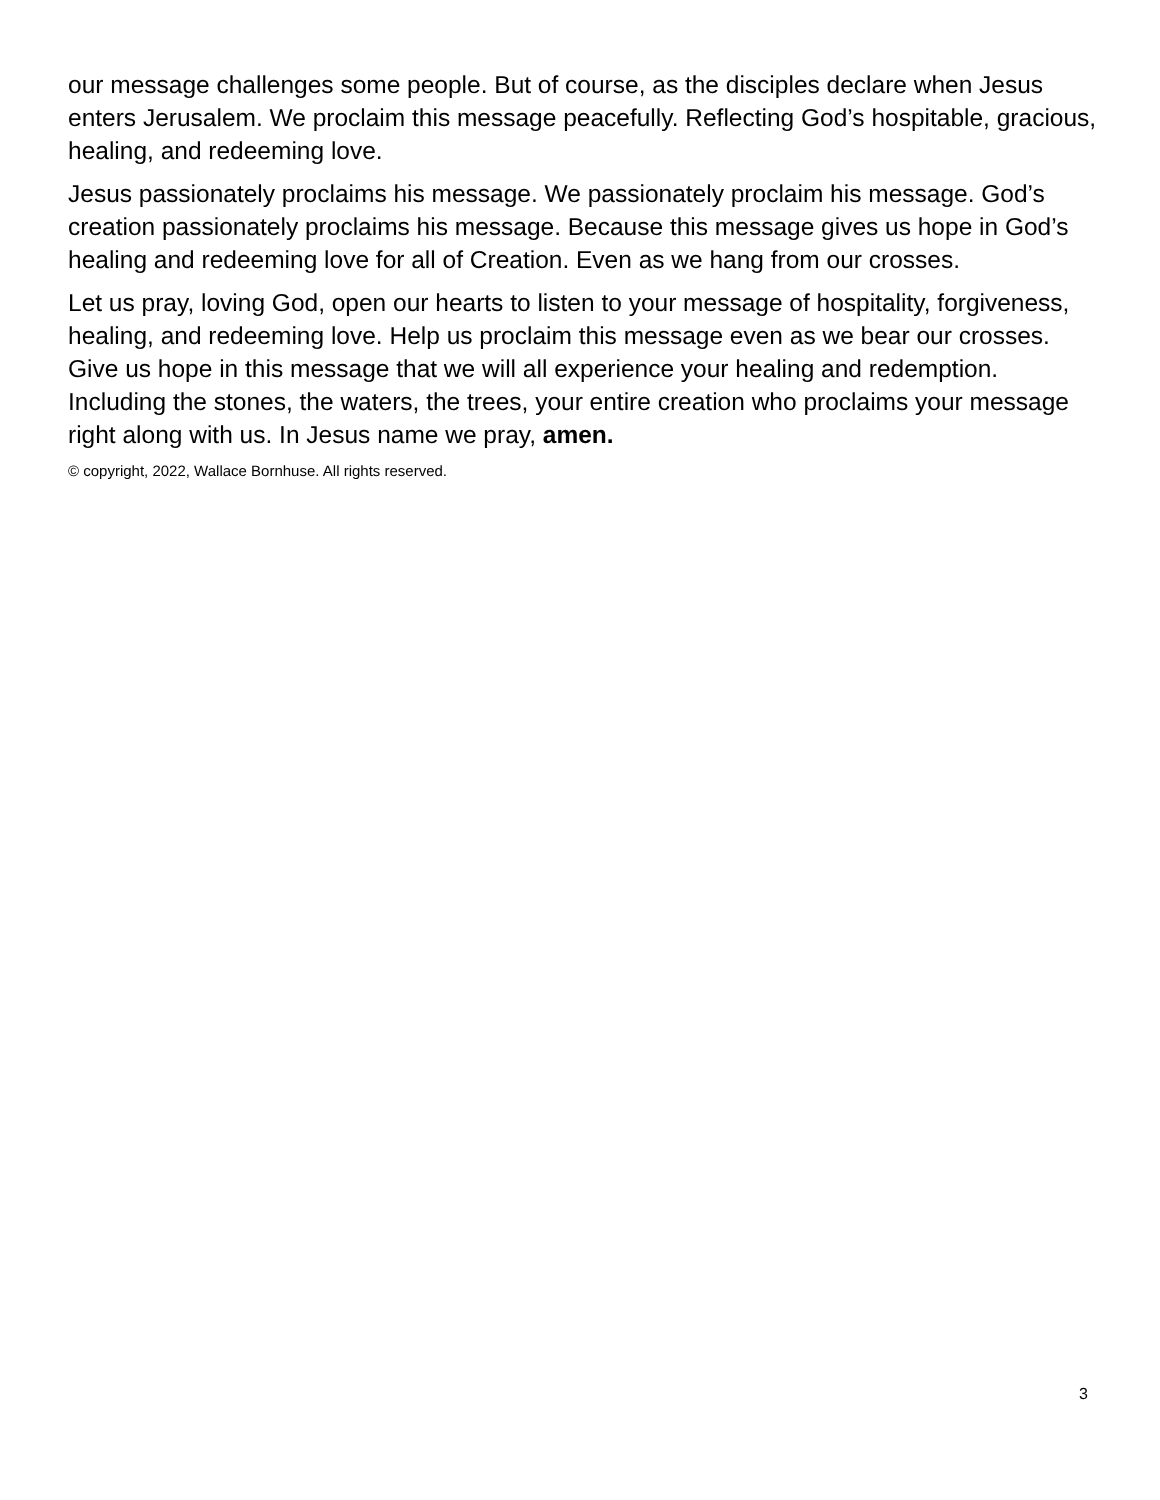our message challenges some people. But of course, as the disciples declare when Jesus enters Jerusalem. We proclaim this message peacefully. Reflecting God’s hospitable, gracious, healing, and redeeming love.
Jesus passionately proclaims his message. We passionately proclaim his message. God’s creation passionately proclaims his message. Because this message gives us hope in God’s healing and redeeming love for all of Creation. Even as we hang from our crosses.
Let us pray, loving God, open our hearts to listen to your message of hospitality, forgiveness, healing, and redeeming love. Help us proclaim this message even as we bear our crosses. Give us hope in this message that we will all experience your healing and redemption. Including the stones, the waters, the trees, your entire creation who proclaims your message right along with us. In Jesus name we pray, amen.
© copyright, 2022, Wallace Bornhuse. All rights reserved.
3